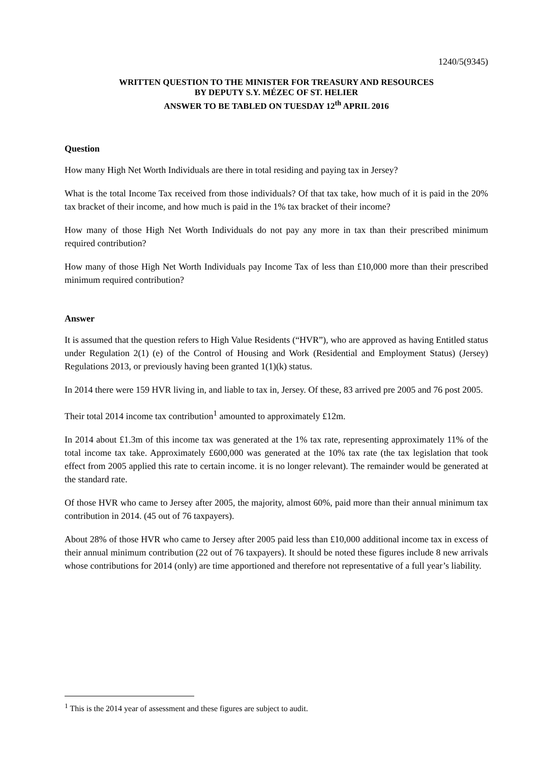1240/5(9345)
WRITTEN QUESTION TO THE MINISTER FOR TREASURY AND RESOURCES
BY DEPUTY S.Y. MÉZEC OF ST. HELIER
ANSWER TO BE TABLED ON TUESDAY 12<sup>th</sup> APRIL 2016
Question
How many High Net Worth Individuals are there in total residing and paying tax in Jersey?
What is the total Income Tax received from those individuals? Of that tax take, how much of it is paid in the 20% tax bracket of their income, and how much is paid in the 1% tax bracket of their income?
How many of those High Net Worth Individuals do not pay any more in tax than their prescribed minimum required contribution?
How many of those High Net Worth Individuals pay Income Tax of less than £10,000 more than their prescribed minimum required contribution?
Answer
It is assumed that the question refers to High Value Residents (“HVR”), who are approved as having Entitled status under Regulation 2(1) (e) of the Control of Housing and Work (Residential and Employment Status) (Jersey) Regulations 2013, or previously having been granted 1(1)(k) status.
In 2014 there were 159 HVR living in, and liable to tax in, Jersey. Of these, 83 arrived pre 2005 and 76 post 2005.
Their total 2014 income tax contribution<sup>1</sup> amounted to approximately £12m.
In 2014 about £1.3m of this income tax was generated at the 1% tax rate, representing approximately 11% of the total income tax take. Approximately £600,000 was generated at the 10% tax rate (the tax legislation that took effect from 2005 applied this rate to certain income. it is no longer relevant). The remainder would be generated at the standard rate.
Of those HVR who came to Jersey after 2005, the majority, almost 60%, paid more than their annual minimum tax contribution in 2014. (45 out of 76 taxpayers).
About 28% of those HVR who came to Jersey after 2005 paid less than £10,000 additional income tax in excess of their annual minimum contribution (22 out of 76 taxpayers). It should be noted these figures include 8 new arrivals whose contributions for 2014 (only) are time apportioned and therefore not representative of a full year’s liability.
<sup>1</sup> This is the 2014 year of assessment and these figures are subject to audit.